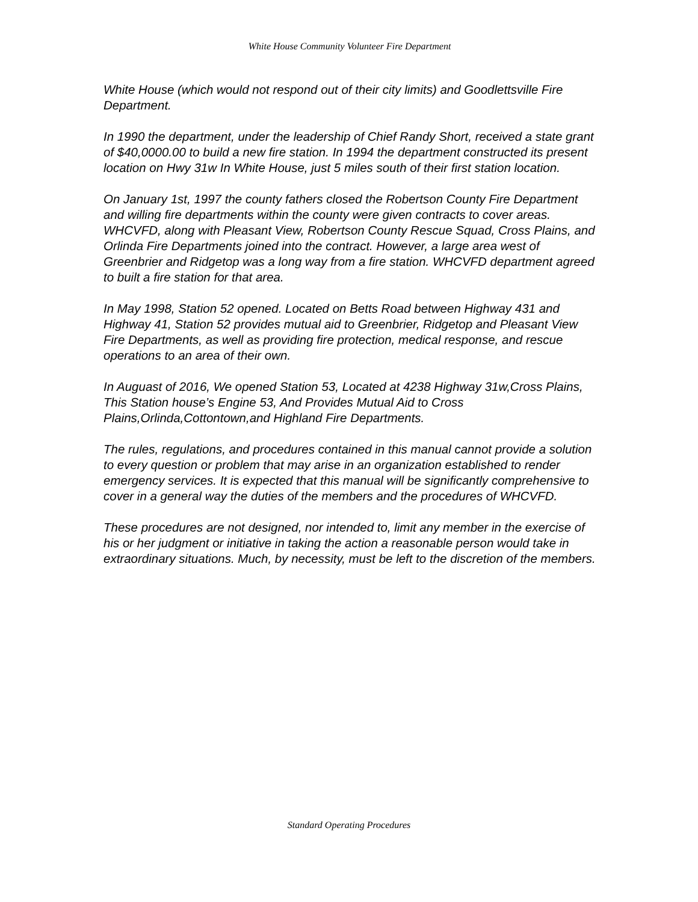White House Community Volunteer Fire Department
White House (which would not respond out of their city limits) and Goodlettsville Fire Department.
In 1990 the department, under the leadership of Chief Randy Short, received a state grant of $40,0000.00 to build a new fire station. In 1994 the department constructed its present location on Hwy 31w In White House, just 5 miles south of their first station location.
On January 1st, 1997 the county fathers closed the Robertson County Fire Department and willing fire departments within the county were given contracts to cover areas. WHCVFD, along with Pleasant View, Robertson County Rescue Squad, Cross Plains, and Orlinda Fire Departments joined into the contract. However, a large area west of Greenbrier and Ridgetop was a long way from a fire station. WHCVFD department agreed to built a fire station for that area.
In May 1998, Station 52 opened. Located on Betts Road between Highway 431 and Highway 41, Station 52 provides mutual aid to Greenbrier, Ridgetop and Pleasant View Fire Departments, as well as providing fire protection, medical response, and rescue operations to an area of their own.
In Auguast of 2016, We opened Station 53, Located at 4238 Highway 31w,Cross Plains, This Station house’s Engine 53, And Provides Mutual Aid to Cross Plains,Orlinda,Cottontown,and Highland Fire Departments.
The rules, regulations, and procedures contained in this manual cannot provide a solution to every question or problem that may arise in an organization established to render emergency services. It is expected that this manual will be significantly comprehensive to cover in a general way the duties of the members and the procedures of WHCVFD.
These procedures are not designed, nor intended to, limit any member in the exercise of his or her judgment or initiative in taking the action a reasonable person would take in extraordinary situations. Much, by necessity, must be left to the discretion of the members.
Standard Operating Procedures